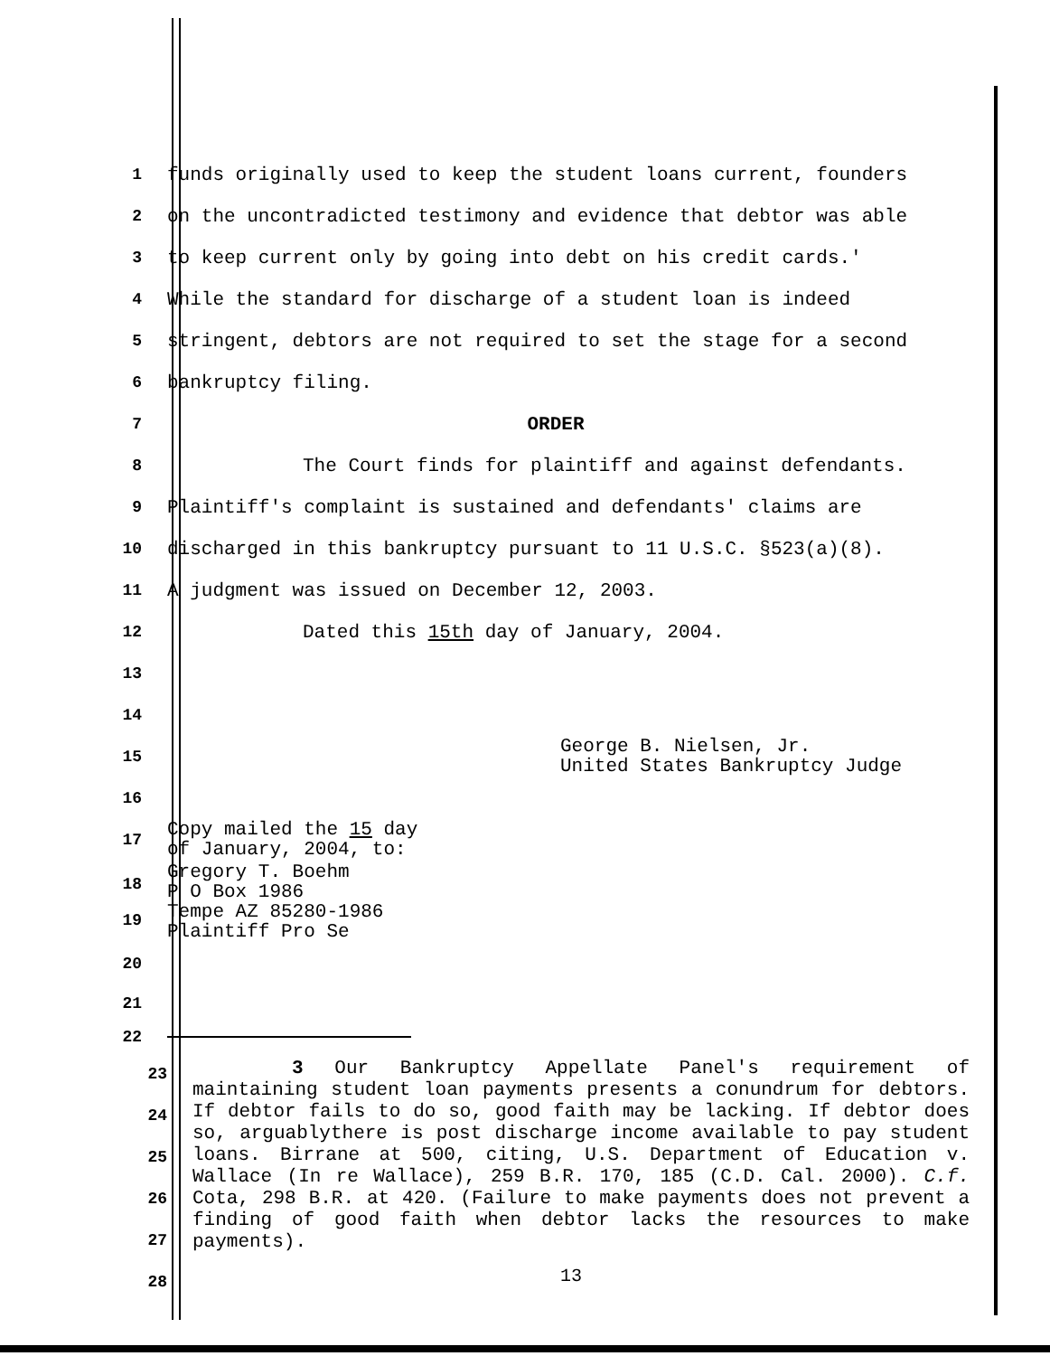1
funds originally used to keep the student loans current, founders
2
on the uncontradicted testimony and evidence that debtor was able
3
to keep current only by going into debt on his credit cards.'
4
While the standard for discharge of a student loan is indeed
5
stringent, debtors are not required to set the stage for a second
6
bankruptcy filing.
7
ORDER
8
The Court finds for plaintiff and against defendants.
9
Plaintiff's complaint is sustained and defendants' claims are
10
discharged in this bankruptcy pursuant to 11 U.S.C. §523(a)(8).
11
A judgment was issued on December 12, 2003.
12
Dated this 15th day of January, 2004.
13
14
15
George B. Nielsen, Jr.
United States Bankruptcy Judge
16
17
Copy mailed the 15 day
of January, 2004, to:
18
19
Gregory T. Boehm
P O Box 1986
Tempe AZ 85280-1986
Plaintiff Pro Se
20
21
22
3 Our Bankruptcy Appellate Panel's requirement of maintaining student loan payments presents a conundrum for debtors. If debtor fails to do so, good faith may be lacking. If debtor does so, arguablythere is post discharge income available to pay student loans. Birrane at 500, citing, U.S. Department of Education v. Wallace (In re Wallace), 259 B.R. 170, 185 (C.D. Cal. 2000). C.f. Cota, 298 B.R. at 420. (Failure to make payments does not prevent a finding of good faith when debtor lacks the resources to make payments).
23
24
25
26
27
28
13